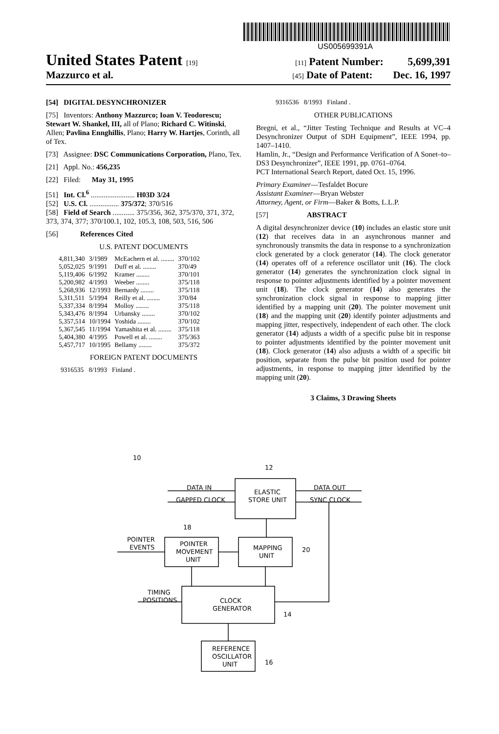US005699391A
United States Patent [19] [11] Patent Number: 5,699,391
Mazzurco et al. [45] Date of Patent: Dec. 16, 1997
[54] DIGITAL DESYNCHRONIZER
[75] Inventors: Anthony Mazzurco; Ioan V. Teodorescu; Stewart W. Shankel, III, all of Plano; Richard C. Witinski, Allen; Pavlina Ennghillis, Plano; Harry W. Hartjes, Corinth, all of Tex.
[73] Assignee: DSC Communications Corporation, Plano, Tex.
[21] Appl. No.: 456,235
[22] Filed: May 31, 1995
[51] Int. Cl.<sup>6</sup> ........................ H03D 3/24
[52] U.S. Cl. ................ 375/372; 370/516
[58] Field of Search ............ 375/356, 362, 375/370, 371, 372, 373, 374, 377; 370/100.1, 102, 105.3, 108, 503, 516, 506
[56] References Cited
U.S. PATENT DOCUMENTS
| 4,811,340 | 3/1989 | McEachern et al. ........ | 370/102 |
| 5,052,025 | 9/1991 | Duff et al. ........ | 370/49 |
| 5,119,406 | 6/1992 | Kramer ........ | 370/101 |
| 5,200,982 | 4/1993 | Weeber ........ | 375/118 |
| 5,268,936 | 12/1993 | Bernardy ........ | 375/118 |
| 5,311,511 | 5/1994 | Reilly et al. ........ | 370/84 |
| 5,337,334 | 8/1994 | Molloy ........ | 375/118 |
| 5,343,476 | 8/1994 | Urbansky ........ | 370/102 |
| 5,357,514 | 10/1994 | Yoshida ........ | 370/102 |
| 5,367,545 | 11/1994 | Yamashita et al. ........ | 375/118 |
| 5,404,380 | 4/1995 | Powell et al. ........ | 375/363 |
| 5,457,717 | 10/1995 | Bellamy ........ | 375/372 |
FOREIGN PATENT DOCUMENTS
9316535 8/1993 Finland .
9316536 8/1993 Finland .
OTHER PUBLICATIONS
Bregni, et al., “Jitter Testing Technique and Results at VC–4 Desynchronizer Output of SDH Equipment”, IEEE 1994, pp. 1407–1410.
Hamlin, Jr., “Design and Performance Verification of A Sonet–to–DS3 Desynchronizer”, IEEE 1991, pp. 0761–0764.
PCT International Search Report, dated Oct. 15, 1996.
Primary Examiner—Tesfaldet Bocure
Assistant Examiner—Bryan Webster
Attorney, Agent, or Firm—Baker & Botts, L.L.P.
[57] ABSTRACT
A digital desynchronizer device (10) includes an elastic store unit (12) that receives data in an asynchronous manner and synchronously transmits the data in response to a synchronization clock generated by a clock generator (14). The clock generator (14) operates off of a reference oscillator unit (16). The clock generator (14) generates the synchronization clock signal in response to pointer adjustments identified by a pointer movement unit (18). The clock generator (14) also generates the synchronization clock signal in response to mapping jitter identified by a mapping unit (20). The pointer movement unit (18) and the mapping unit (20) identify pointer adjustments and mapping jitter, respectively, independent of each other. The clock generator (14) adjusts a width of a specific pulse bit in response to pointer adjustments identified by the pointer movement unit (18). Clock generator (14) also adjusts a width of a specific bit position, separate from the pulse bit position used for pointer adjustments, in response to mapping jitter identified by the mapping unit (20).
3 Claims, 3 Drawing Sheets
10
12
18
20
14
16
DATA IN
GAPPED CLOCK
ELASTIC
STORE UNIT
DATA OUT
SYNC CLOCK
POINTER
EVENTS
POINTER
MOVEMENT
UNIT
MAPPING
UNIT
TIMING
POSITIONS
CLOCK
GENERATOR
REFERENCE
OSCILLATOR
UNIT